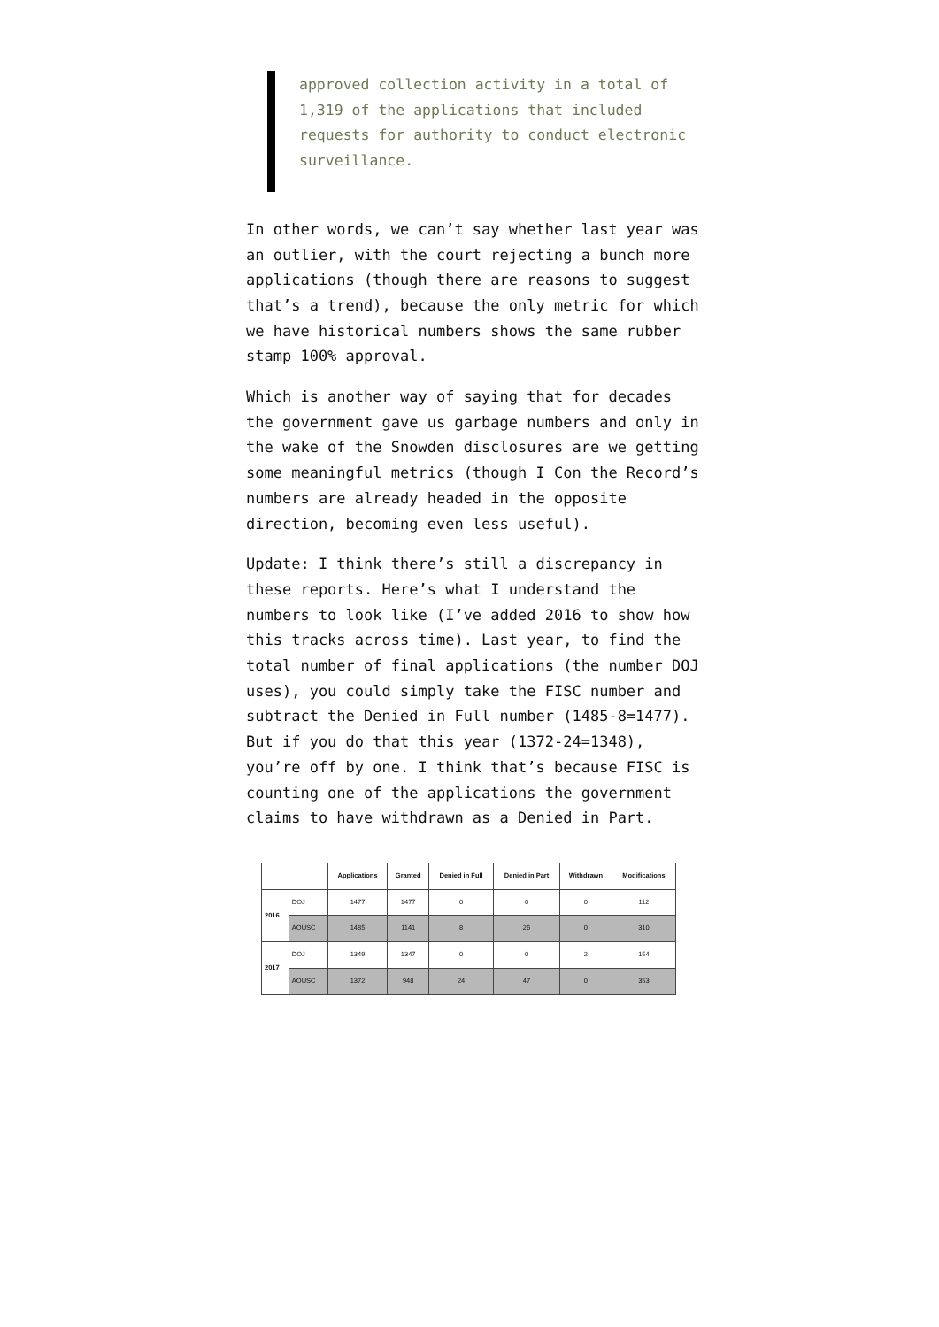approved collection activity in a total of 1,319 of the applications that included requests for authority to conduct electronic surveillance.
In other words, we can’t say whether last year was an outlier, with the court rejecting a bunch more applications (though there are reasons to suggest that’s a trend), because the only metric for which we have historical numbers shows the same rubber stamp 100% approval.
Which is another way of saying that for decades the government gave us garbage numbers and only in the wake of the Snowden disclosures are we getting some meaningful metrics (though I Con the Record’s numbers are already headed in the opposite direction, becoming even less useful).
Update: I think there’s still a discrepancy in these reports. Here’s what I understand the numbers to look like (I’ve added 2016 to show how this tracks across time). Last year, to find the total number of final applications (the number DOJ uses), you could simply take the FISC number and subtract the Denied in Full number (1485-8=1477). But if you do that this year (1372-24=1348), you’re off by one. I think that’s because FISC is counting one of the applications the government claims to have withdrawn as a Denied in Part.
| | | Applications | Granted | Denied in Full | Denied in Part | Withdrawn | Modifications |
| --- | --- | --- | --- | --- | --- | --- | --- |
| 2016 | DOJ | 1477 | 1477 | 0 | 0 | 0 | 112 |
| | AOUSC | 1485 | 1141 | 8 | 26 | 0 | 310 |
| 2017 | DOJ | 1349 | 1347 | 0 | 0 | 2 | 154 |
| | AOUSC | 1372 | 948 | 24 | 47 | 0 | 353 |